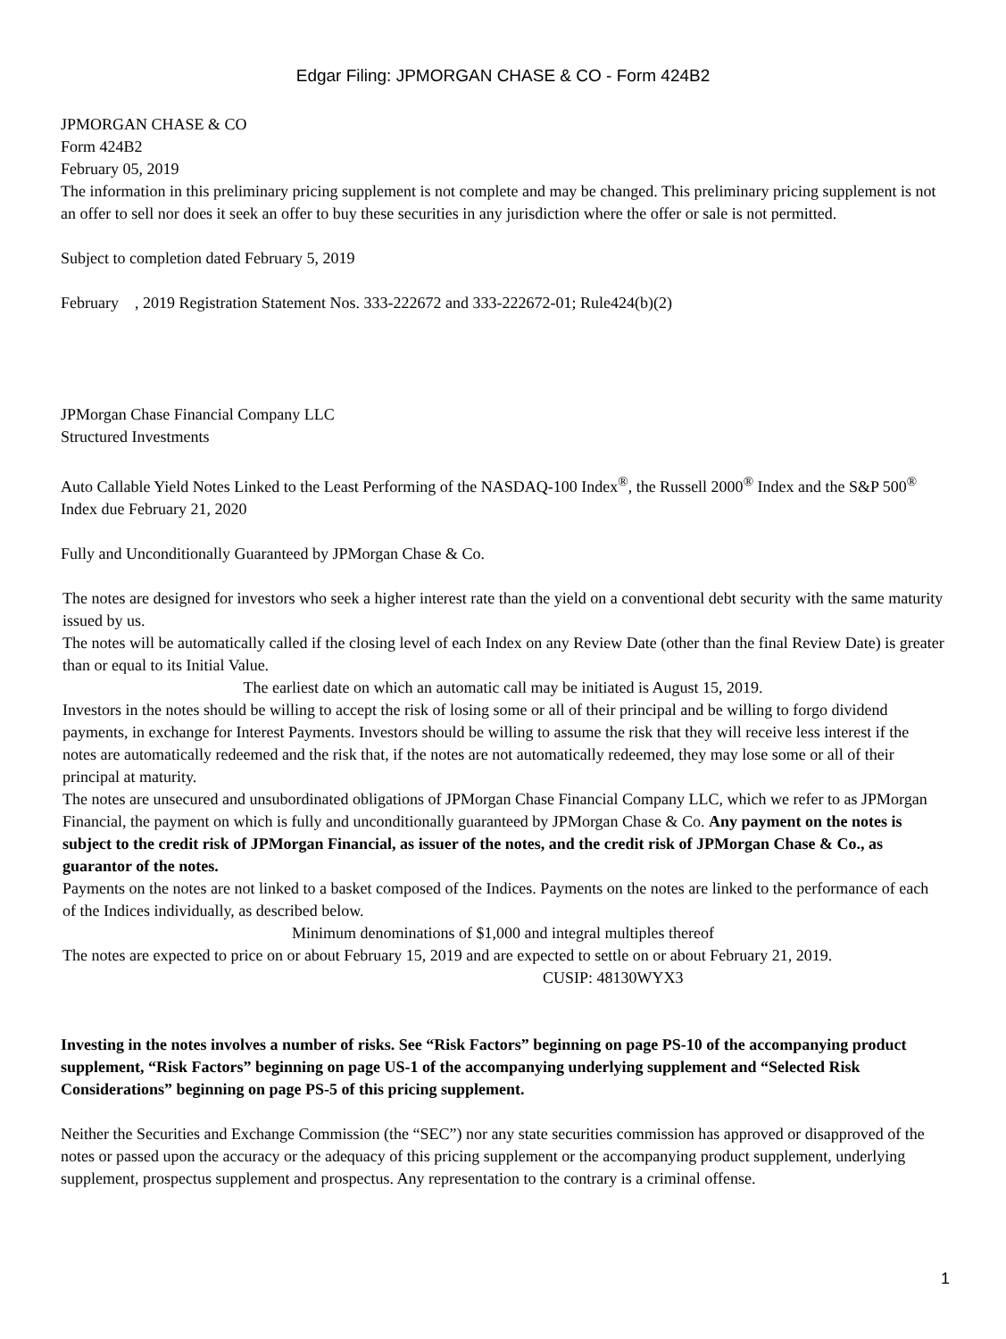Edgar Filing: JPMORGAN CHASE & CO - Form 424B2
JPMORGAN CHASE & CO
Form 424B2
February 05, 2019
The information in this preliminary pricing supplement is not complete and may be changed. This preliminary pricing supplement is not an offer to sell nor does it seek an offer to buy these securities in any jurisdiction where the offer or sale is not permitted.
Subject to completion dated February 5, 2019
February , 2019 Registration Statement Nos. 333-222672 and 333-222672-01; Rule424(b)(2)
JPMorgan Chase Financial Company LLC
Structured Investments
Auto Callable Yield Notes Linked to the Least Performing of the NASDAQ-100 Index<sup>®</sup>, the Russell 2000<sup>®</sup> Index and the S&P 500<sup>®</sup> Index due February 21, 2020
Fully and Unconditionally Guaranteed by JPMorgan Chase & Co.
The notes are designed for investors who seek a higher interest rate than the yield on a conventional debt security with the same maturity issued by us.
The notes will be automatically called if the closing level of each Index on any Review Date (other than the final Review Date) is greater than or equal to its Initial Value.
The earliest date on which an automatic call may be initiated is August 15, 2019.
Investors in the notes should be willing to accept the risk of losing some or all of their principal and be willing to forgo dividend payments, in exchange for Interest Payments. Investors should be willing to assume the risk that they will receive less interest if the notes are automatically redeemed and the risk that, if the notes are not automatically redeemed, they may lose some or all of their principal at maturity.
The notes are unsecured and unsubordinated obligations of JPMorgan Chase Financial Company LLC, which we refer to as JPMorgan Financial, the payment on which is fully and unconditionally guaranteed by JPMorgan Chase & Co. Any payment on the notes is subject to the credit risk of JPMorgan Financial, as issuer of the notes, and the credit risk of JPMorgan Chase & Co., as guarantor of the notes.
Payments on the notes are not linked to a basket composed of the Indices. Payments on the notes are linked to the performance of each of the Indices individually, as described below.
Minimum denominations of $1,000 and integral multiples thereof
The notes are expected to price on or about February 15, 2019 and are expected to settle on or about February 21, 2019.
CUSIP: 48130WYX3
Investing in the notes involves a number of risks. See “Risk Factors” beginning on page PS-10 of the accompanying product supplement, “Risk Factors” beginning on page US-1 of the accompanying underlying supplement and “Selected Risk Considerations” beginning on page PS-5 of this pricing supplement.
Neither the Securities and Exchange Commission (the “SEC”) nor any state securities commission has approved or disapproved of the notes or passed upon the accuracy or the adequacy of this pricing supplement or the accompanying product supplement, underlying supplement, prospectus supplement and prospectus. Any representation to the contrary is a criminal offense.
1